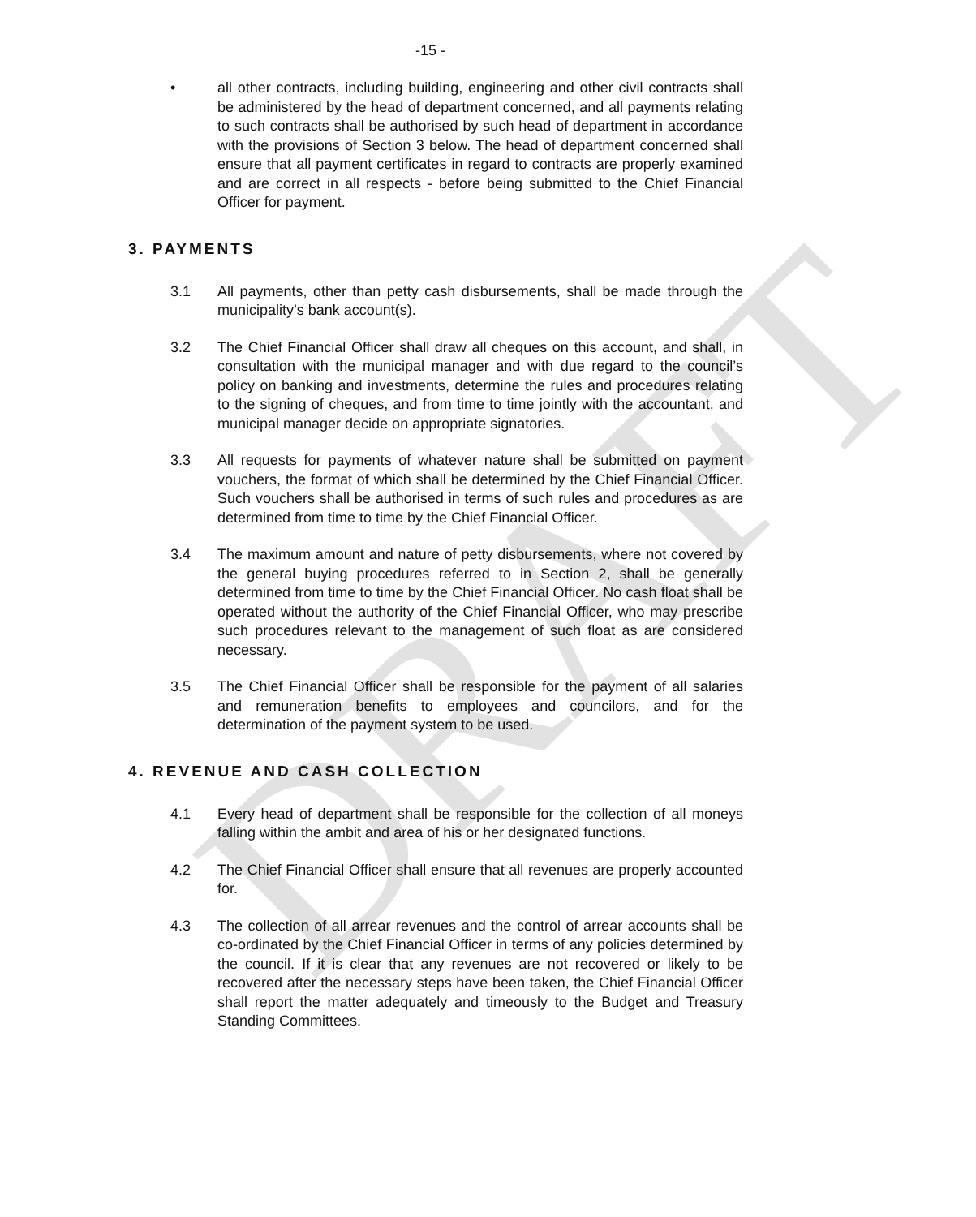DRAFT
-15 -
• all other contracts, including building, engineering and other civil contracts shall be administered by the head of department concerned, and all payments relating to such contracts shall be authorised by such head of department in accordance with the provisions of Section 3 below. The head of department concerned shall ensure that all payment certificates in regard to contracts are properly examined and are correct in all respects - before being submitted to the Chief Financial Officer for payment.
3. PAYMENTS
3.1 All payments, other than petty cash disbursements, shall be made through the municipality’s bank account(s).
3.2 The Chief Financial Officer shall draw all cheques on this account, and shall, in consultation with the municipal manager and with due regard to the council’s policy on banking and investments, determine the rules and procedures relating to the signing of cheques, and from time to time jointly with the accountant, and municipal manager decide on appropriate signatories.
3.3 All requests for payments of whatever nature shall be submitted on payment vouchers, the format of which shall be determined by the Chief Financial Officer. Such vouchers shall be authorised in terms of such rules and procedures as are determined from time to time by the Chief Financial Officer.
3.4 The maximum amount and nature of petty disbursements, where not covered by the general buying procedures referred to in Section 2, shall be generally determined from time to time by the Chief Financial Officer. No cash float shall be operated without the authority of the Chief Financial Officer, who may prescribe such procedures relevant to the management of such float as are considered necessary.
3.5 The Chief Financial Officer shall be responsible for the payment of all salaries and remuneration benefits to employees and councilors, and for the determination of the payment system to be used.
4. REVENUE AND CASH COLLECTION
4.1 Every head of department shall be responsible for the collection of all moneys falling within the ambit and area of his or her designated functions.
4.2 The Chief Financial Officer shall ensure that all revenues are properly accounted for.
4.3 The collection of all arrear revenues and the control of arrear accounts shall be co-ordinated by the Chief Financial Officer in terms of any policies determined by the council. If it is clear that any revenues are not recovered or likely to be recovered after the necessary steps have been taken, the Chief Financial Officer shall report the matter adequately and timeously to the Budget and Treasury Standing Committees.